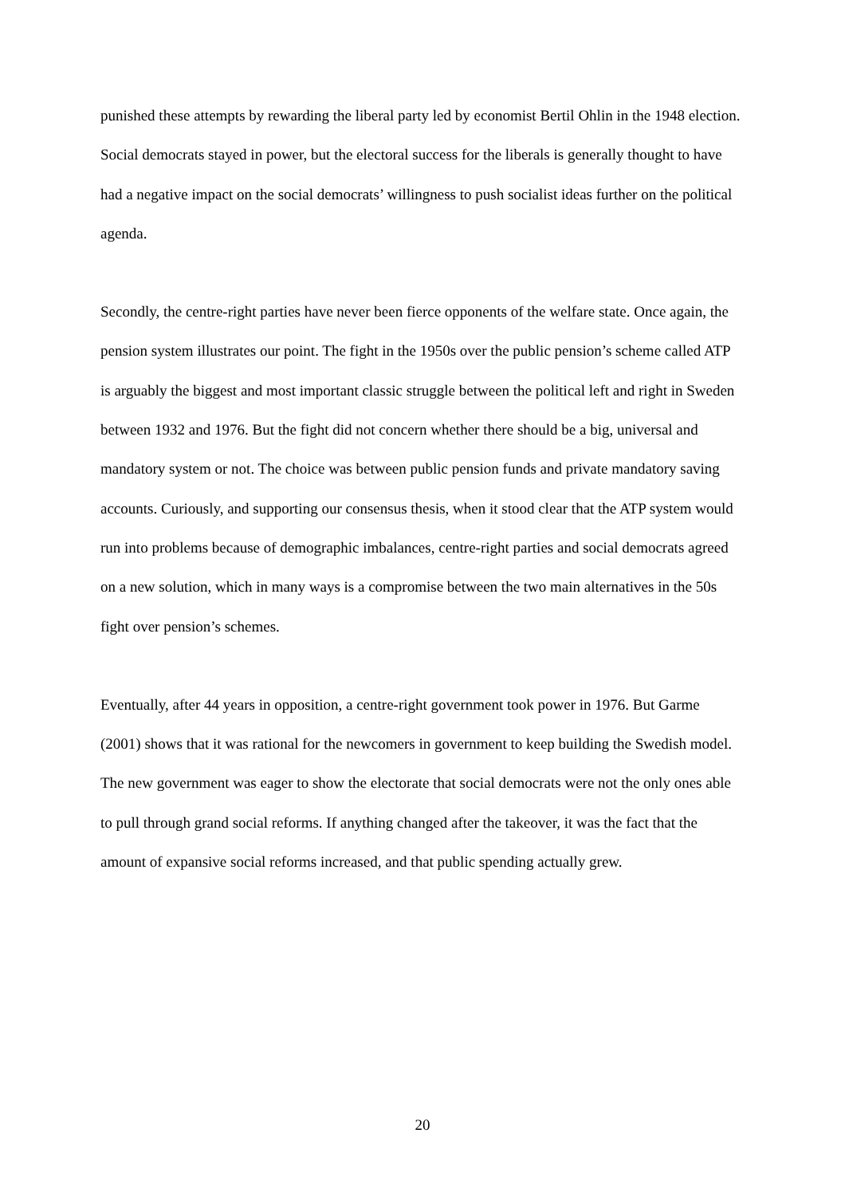punished these attempts by rewarding the liberal party led by economist Bertil Ohlin in the 1948 election. Social democrats stayed in power, but the electoral success for the liberals is generally thought to have had a negative impact on the social democrats’ willingness to push socialist ideas further on the political agenda.
Secondly, the centre-right parties have never been fierce opponents of the welfare state. Once again, the pension system illustrates our point. The fight in the 1950s over the public pension’s scheme called ATP is arguably the biggest and most important classic struggle between the political left and right in Sweden between 1932 and 1976. But the fight did not concern whether there should be a big, universal and mandatory system or not. The choice was between public pension funds and private mandatory saving accounts. Curiously, and supporting our consensus thesis, when it stood clear that the ATP system would run into problems because of demographic imbalances, centre-right parties and social democrats agreed on a new solution, which in many ways is a compromise between the two main alternatives in the 50s fight over pension’s schemes.
Eventually, after 44 years in opposition, a centre-right government took power in 1976. But Garme (2001) shows that it was rational for the newcomers in government to keep building the Swedish model. The new government was eager to show the electorate that social democrats were not the only ones able to pull through grand social reforms. If anything changed after the takeover, it was the fact that the amount of expansive social reforms increased, and that public spending actually grew.
20